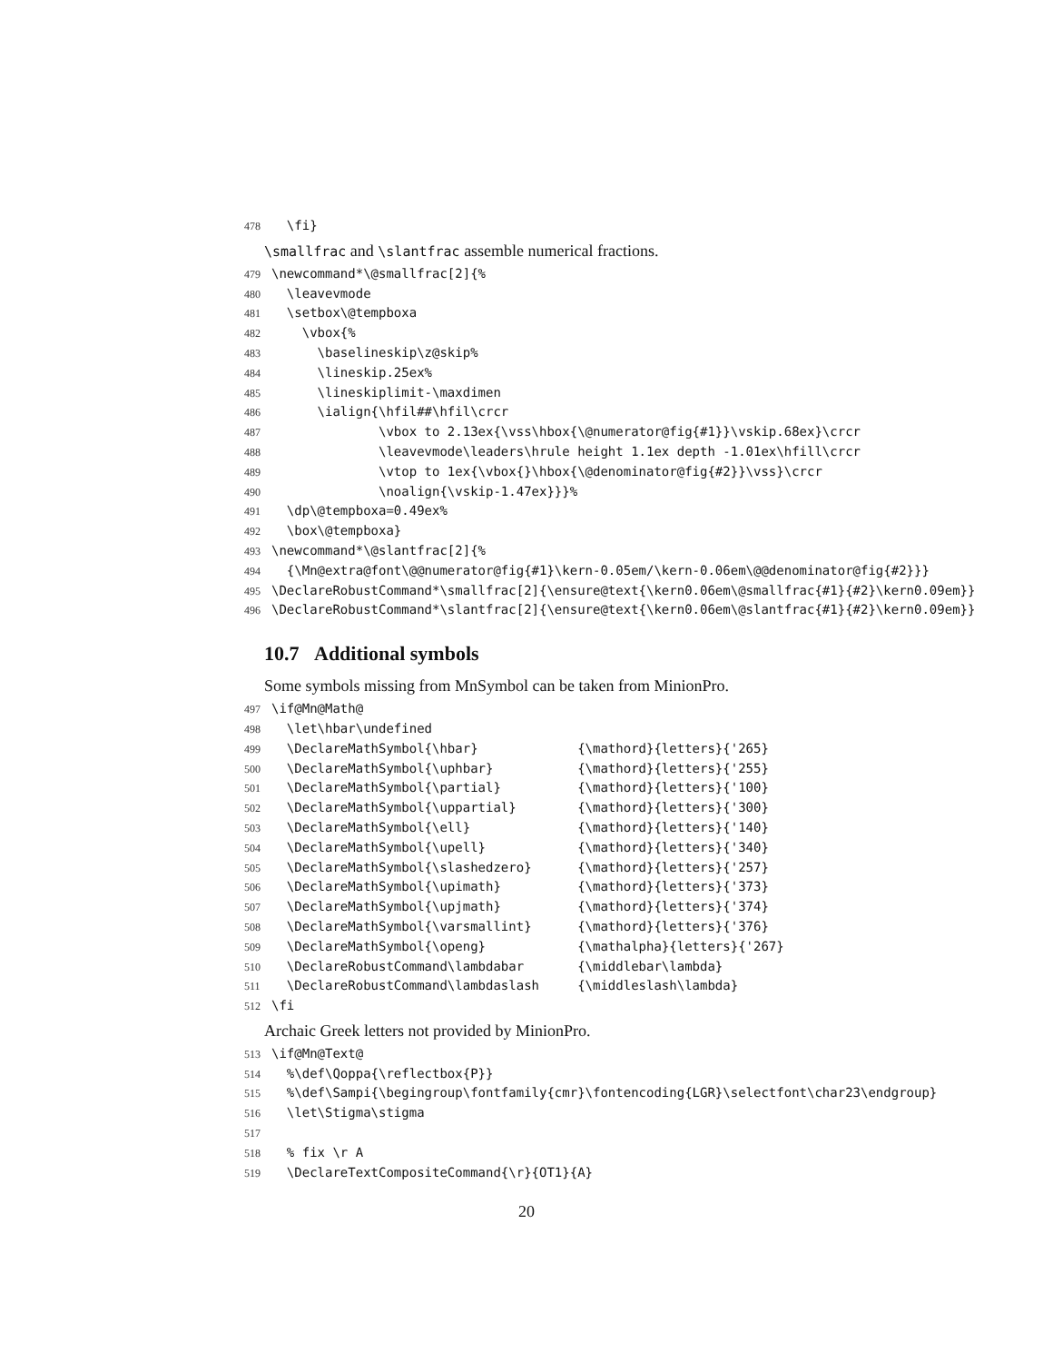478 \fi}
\smallfrac and \slantfrac assemble numerical fractions.
479 \newcommand*\@smallfrac[2]{% 480 \leavevmode 481 \setbox\@tempboxa 482 \vbox{% 483 \baselineskip\z@skip% 484 \lineskip.25ex% 485 \lineskiplimit-\maxdimen 486 \ialign{\hfil##\hfil\crcr 487 \vbox to 2.13ex{\vss\hbox{\@numerator@fig{#1}}\vskip.68ex}\crcr 488 \leavevmode\leaders\hrule height 1.1ex depth -1.01ex\hfill\crcr 489 \vtop to 1ex{\vbox{}\hbox{\@denominator@fig{#2}}\vss}\crcr 490 \noalign{\vskip-1.47ex}}}% 491 \dp\@tempboxa=0.49ex% 492 \box\@tempboxa} 493 \newcommand*\@slantfrac[2]{% 494 {\Mn@extra@font\@@numerator@fig{#1}\kern-0.05em/\kern-0.06em\@@denominator@fig{#2}}} 495 \DeclareRobustCommand*\smallfrac[2]{\ensure@text{\kern0.06em\@smallfrac{#1}{#2}\kern0.09em}} 496 \DeclareRobustCommand*\slantfrac[2]{\ensure@text{\kern0.06em\@slantfrac{#1}{#2}\kern0.09em}}
10.7 Additional symbols
Some symbols missing from MnSymbol can be taken from MinionPro.
497 \if@Mn@Math@ 498 \let\hbar\undefined 499 \DeclareMathSymbol{\hbar} {\mathord}{letters}{'265} 500 \DeclareMathSymbol{\uphbar} {\mathord}{letters}{'255} 501 \DeclareMathSymbol{\partial} {\mathord}{letters}{'100} 502 \DeclareMathSymbol{\uppartial} {\mathord}{letters}{'300} 503 \DeclareMathSymbol{\ell} {\mathord}{letters}{'140} 504 \DeclareMathSymbol{\upell} {\mathord}{letters}{'340} 505 \DeclareMathSymbol{\slashedzero} {\mathord}{letters}{'257} 506 \DeclareMathSymbol{\upimath} {\mathord}{letters}{'373} 507 \DeclareMathSymbol{\upjmath} {\mathord}{letters}{'374} 508 \DeclareMathSymbol{\varsmallint} {\mathord}{letters}{'376} 509 \DeclareMathSymbol{\openg} {\mathalpha}{letters}{'267} 510 \DeclareRobustCommand\lambdabar {\middlebar\lambda} 511 \DeclareRobustCommand\lambdaslash {\middleslash\lambda} 512 \fi
Archaic Greek letters not provided by MinionPro.
513 \if@Mn@Text@ 514 %\def\Qoppa{\reflectbox{P}} 515 %\def\Sampi{\begingroup\fontfamily{cmr}\fontencoding{LGR}\selectfont\char23\endgroup} 516 \let\Stigma\stigma 517 518 % fix \r A 519 \DeclareTextCompositeCommand{\r}{OT1}{A}
20